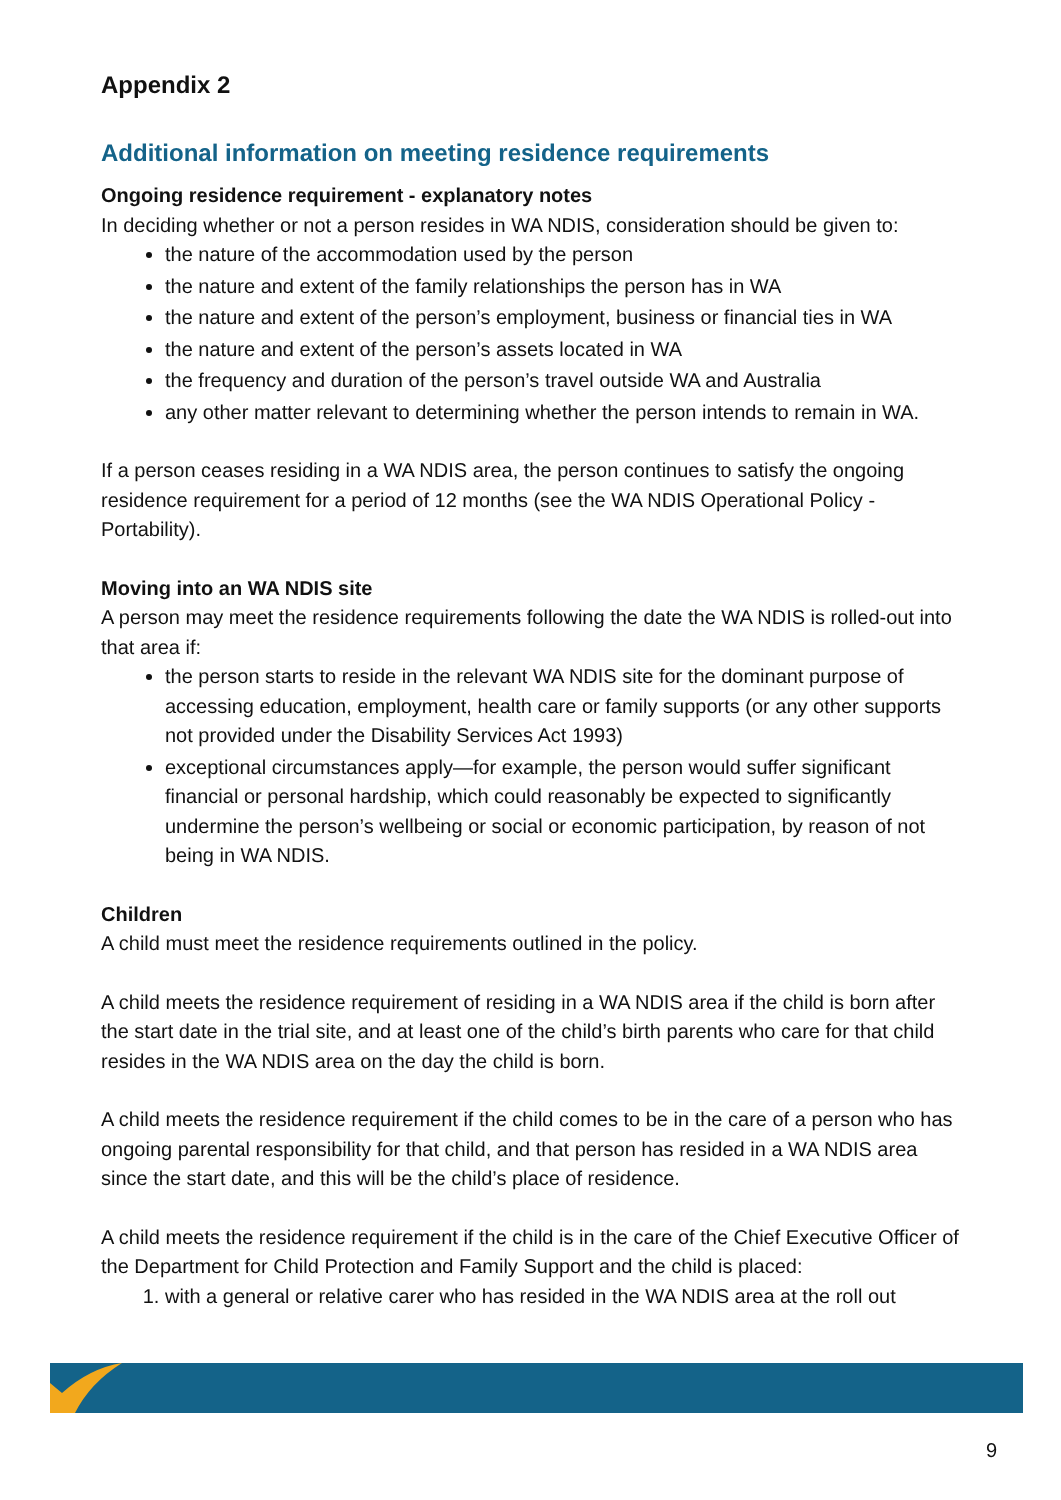Appendix 2
Additional information on meeting residence requirements
Ongoing residence requirement - explanatory notes
In deciding whether or not a person resides in WA NDIS, consideration should be given to:
the nature of the accommodation used by the person
the nature and extent of the family relationships the person has in WA
the nature and extent of the person’s employment, business or financial ties in WA
the nature and extent of the person’s assets located in WA
the frequency and duration of the person’s travel outside WA and Australia
any other matter relevant to determining whether the person intends to remain in WA.
If a person ceases residing in a WA NDIS area, the person continues to satisfy the ongoing residence requirement for a period of 12 months (see the WA NDIS Operational Policy - Portability).
Moving into an WA NDIS site
A person may meet the residence requirements following the date the WA NDIS is rolled-out into that area if:
the person starts to reside in the relevant WA NDIS site for the dominant purpose of accessing education, employment, health care or family supports (or any other supports not provided under the Disability Services Act 1993)
exceptional circumstances apply—for example, the person would suffer significant financial or personal hardship, which could reasonably be expected to significantly undermine the person’s wellbeing or social or economic participation, by reason of not being in WA NDIS.
Children
A child must meet the residence requirements outlined in the policy.
A child meets the residence requirement of residing in a WA NDIS area if the child is born after the start date in the trial site, and at least one of the child’s birth parents who care for that child resides in the WA NDIS area on the day the child is born.
A child meets the residence requirement if the child comes to be in the care of a person who has ongoing parental responsibility for that child, and that person has resided in a WA NDIS area since the start date, and this will be the child’s place of residence.
A child meets the residence requirement if the child is in the care of the Chief Executive Officer of the Department for Child Protection and Family Support and the child is placed:
1. with a general or relative carer who has resided in the WA NDIS area at the roll out
9